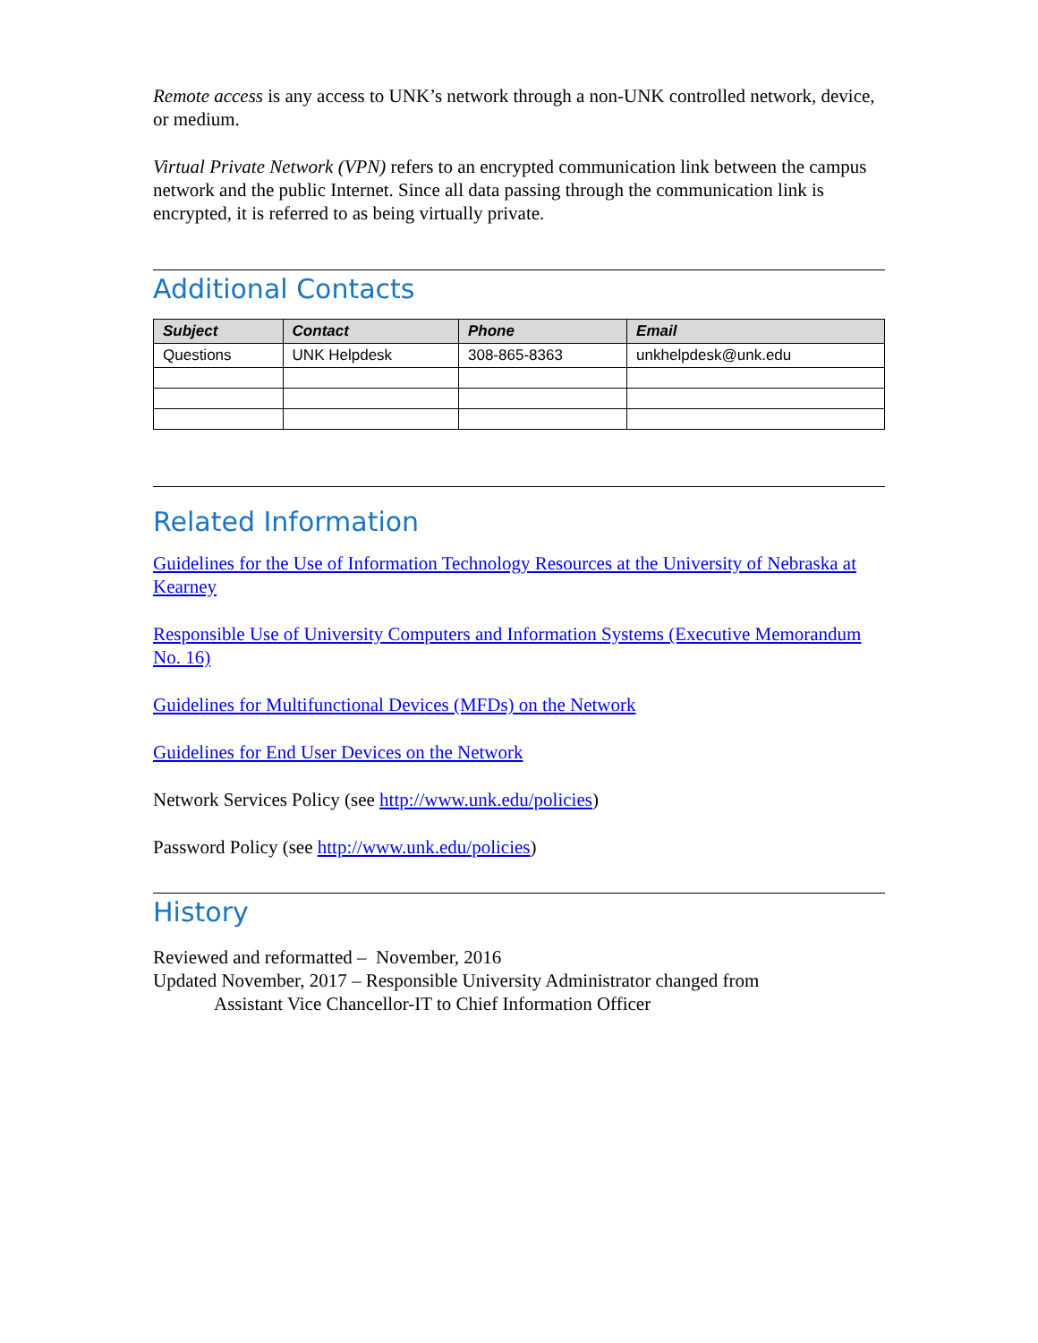Remote access is any access to UNK’s network through a non-UNK controlled network, device, or medium.
Virtual Private Network (VPN) refers to an encrypted communication link between the campus network and the public Internet. Since all data passing through the communication link is encrypted, it is referred to as being virtually private.
Additional Contacts
| Subject | Contact | Phone | Email |
| --- | --- | --- | --- |
| Questions | UNK Helpdesk | 308-865-8363 | unkhelpdesk@unk.edu |
Related Information
Guidelines for the Use of Information Technology Resources at the University of Nebraska at Kearney
Responsible Use of University Computers and Information Systems (Executive Memorandum No. 16)
Guidelines for Multifunctional Devices (MFDs) on the Network
Guidelines for End User Devices on the Network
Network Services Policy (see http://www.unk.edu/policies)
Password Policy (see http://www.unk.edu/policies)
History
Reviewed and reformatted – November, 2016
Updated November, 2017 – Responsible University Administrator changed from
Assistant Vice Chancellor-IT to Chief Information Officer